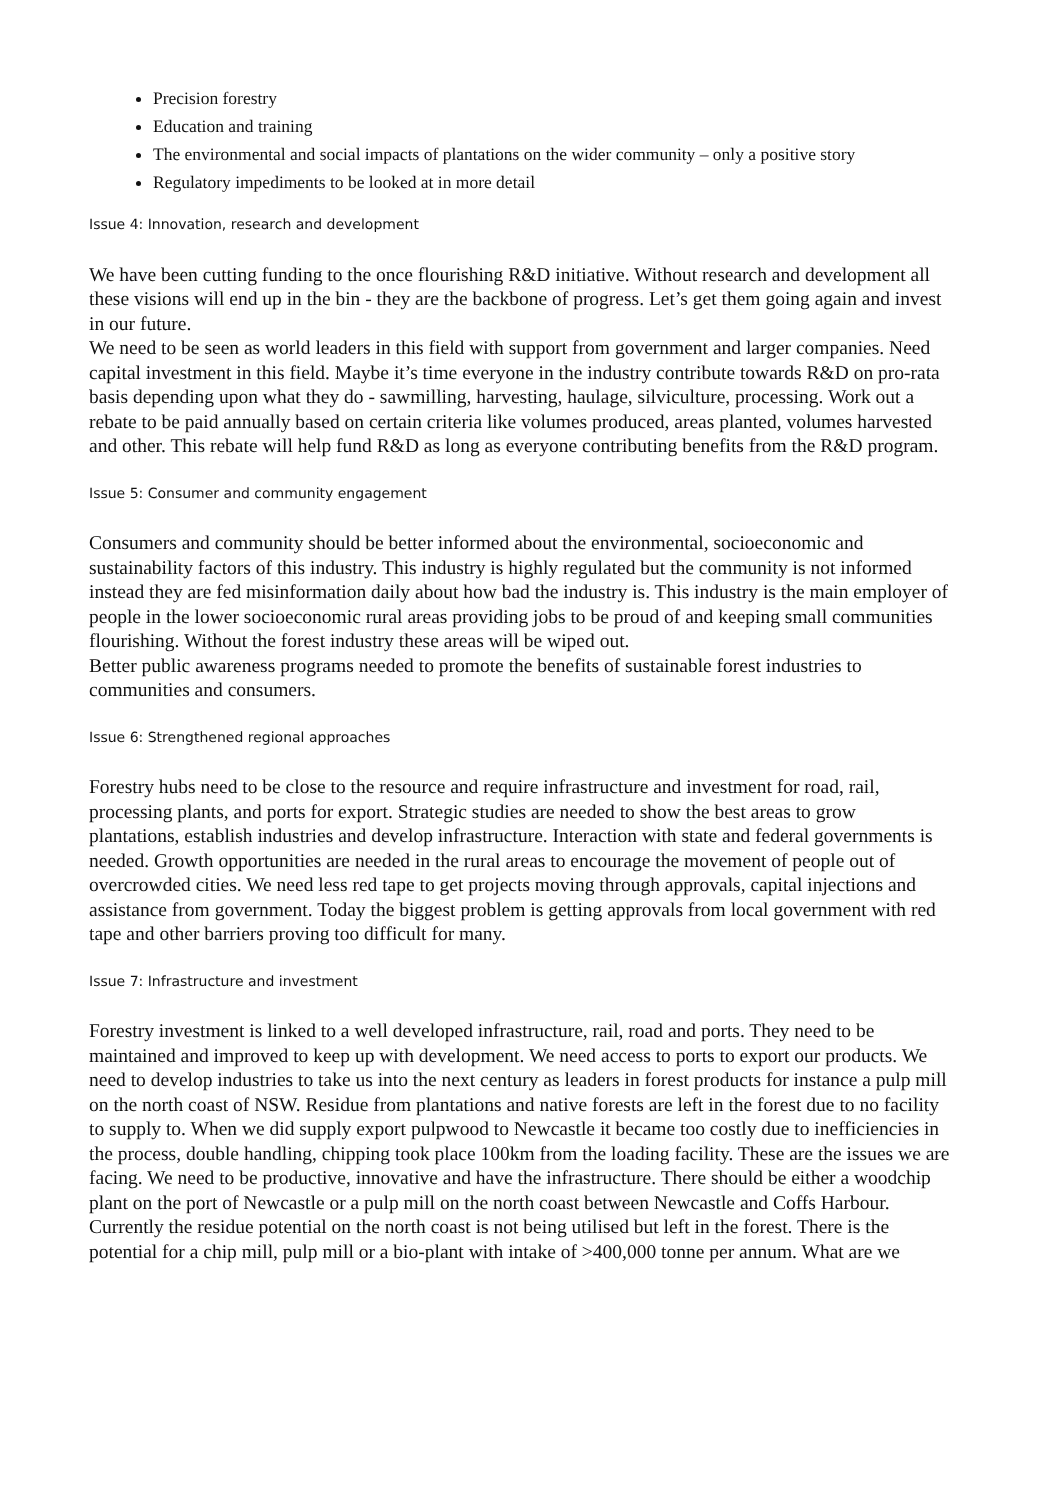Precision forestry
Education and training
The environmental and social impacts of plantations on the wider community – only a positive story
Regulatory impediments to be looked at in more detail
Issue 4: Innovation, research and development
We have been cutting funding to the once flourishing R&D initiative. Without research and development all these visions will end up in the bin - they are the backbone of progress. Let’s get them going again and invest in our future.
We need to be seen as world leaders in this field with support from government and larger companies. Need capital investment in this field. Maybe it’s time everyone in the industry contribute towards R&D on pro-rata basis depending upon what they do - sawmilling, harvesting, haulage, silviculture, processing. Work out a rebate to be paid annually based on certain criteria like volumes produced, areas planted, volumes harvested and other. This rebate will help fund R&D as long as everyone contributing benefits from the R&D program.
Issue 5: Consumer and community engagement
Consumers and community should be better informed about the environmental, socioeconomic and sustainability factors of this industry. This industry is highly regulated but the community is not informed instead they are fed misinformation daily about how bad the industry is. This industry is the main employer of people in the lower socioeconomic rural areas providing jobs to be proud of and keeping small communities flourishing. Without the forest industry these areas will be wiped out.
Better public awareness programs needed to promote the benefits of sustainable forest industries to communities and consumers.
Issue 6: Strengthened regional approaches
Forestry hubs need to be close to the resource and require infrastructure and investment for road, rail, processing plants, and ports for export. Strategic studies are needed to show the best areas to grow plantations, establish industries and develop infrastructure. Interaction with state and federal governments is needed. Growth opportunities are needed in the rural areas to encourage the movement of people out of overcrowded cities. We need less red tape to get projects moving through approvals, capital injections and assistance from government. Today the biggest problem is getting approvals from local government with red tape and other barriers proving too difficult for many.
Issue 7: Infrastructure and investment
Forestry investment is linked to a well developed infrastructure, rail, road and ports. They need to be maintained and improved to keep up with development. We need access to ports to export our products. We need to develop industries to take us into the next century as leaders in forest products for instance a pulp mill on the north coast of NSW. Residue from plantations and native forests are left in the forest due to no facility to supply to. When we did supply export pulpwood to Newcastle it became too costly due to inefficiencies in the process, double handling, chipping took place 100km from the loading facility. These are the issues we are facing. We need to be productive, innovative and have the infrastructure. There should be either a woodchip plant on the port of Newcastle or a pulp mill on the north coast between Newcastle and Coffs Harbour. Currently the residue potential on the north coast is not being utilised but left in the forest. There is the potential for a chip mill, pulp mill or a bio-plant with intake of >400,000 tonne per annum. What are we